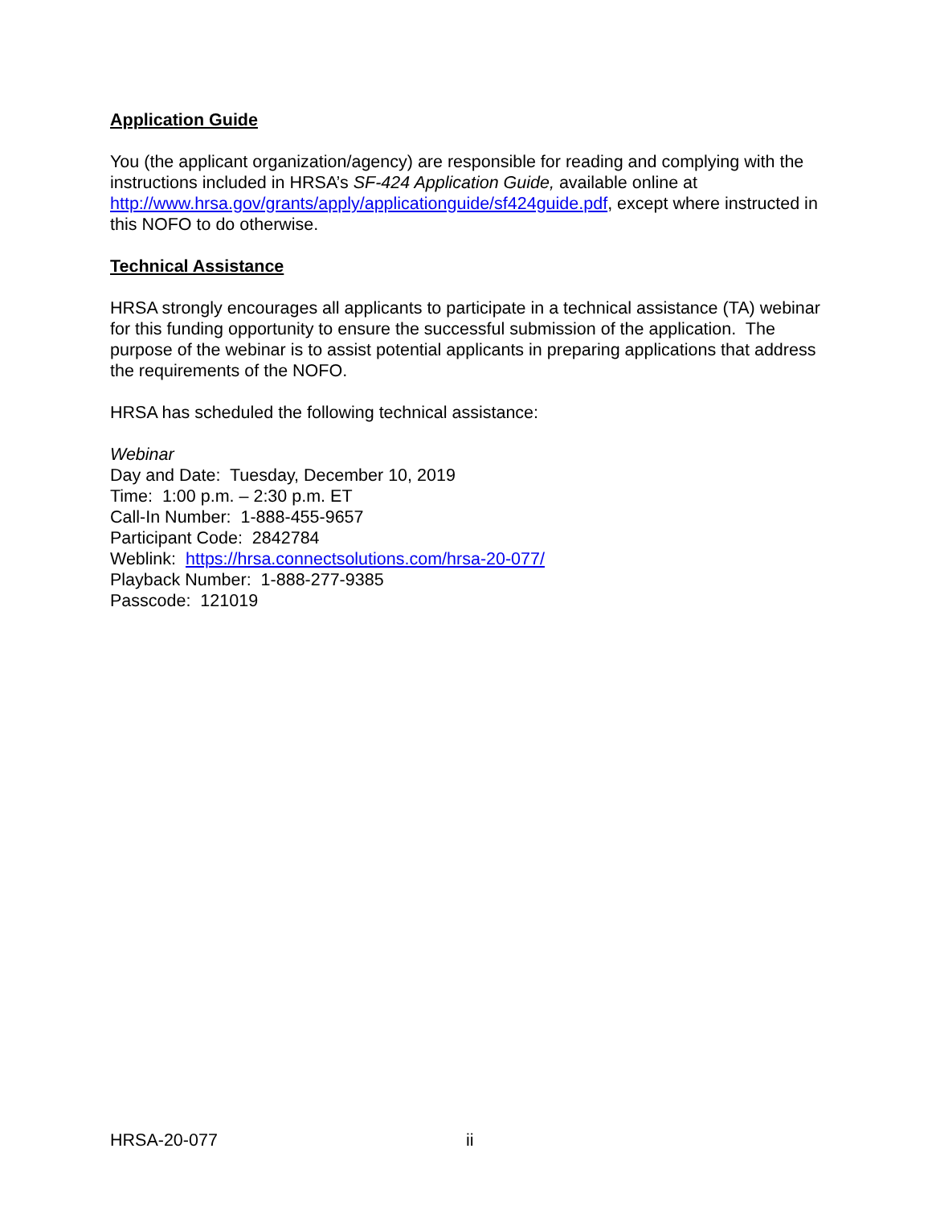Application Guide
You (the applicant organization/agency) are responsible for reading and complying with the instructions included in HRSA’s SF-424 Application Guide, available online at http://www.hrsa.gov/grants/apply/applicationguide/sf424guide.pdf, except where instructed in this NOFO to do otherwise.
Technical Assistance
HRSA strongly encourages all applicants to participate in a technical assistance (TA) webinar for this funding opportunity to ensure the successful submission of the application. The purpose of the webinar is to assist potential applicants in preparing applications that address the requirements of the NOFO.
HRSA has scheduled the following technical assistance:
Webinar
Day and Date: Tuesday, December 10, 2019
Time: 1:00 p.m. – 2:30 p.m. ET
Call-In Number: 1-888-455-9657
Participant Code: 2842784
Weblink: https://hrsa.connectsolutions.com/hrsa-20-077/
Playback Number: 1-888-277-9385
Passcode: 121019
HRSA-20-077 ii